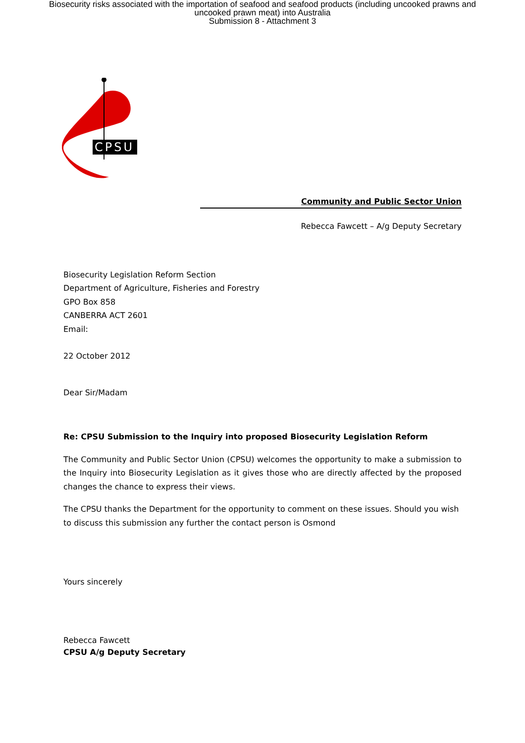Biosecurity risks associated with the importation of seafood and seafood products (including uncooked prawns and uncooked prawn meat) into Australia
Submission 8 - Attachment 3
CPSU
Community and Public Sector Union
Rebecca Fawcett – A/g Deputy Secretary
Biosecurity Legislation Reform Section
Department of Agriculture, Fisheries and Forestry
GPO Box 858
CANBERRA ACT 2601
Email:
22 October 2012
Dear Sir/Madam
Re: CPSU Submission to the Inquiry into proposed Biosecurity Legislation Reform
The Community and Public Sector Union (CPSU) welcomes the opportunity to make a submission to the Inquiry into Biosecurity Legislation as it gives those who are directly affected by the proposed changes the chance to express their views.
The CPSU thanks the Department for the opportunity to comment on these issues. Should you wish to discuss this submission any further the contact person is Osmond
Yours sincerely
Rebecca Fawcett
CPSU A/g Deputy Secretary